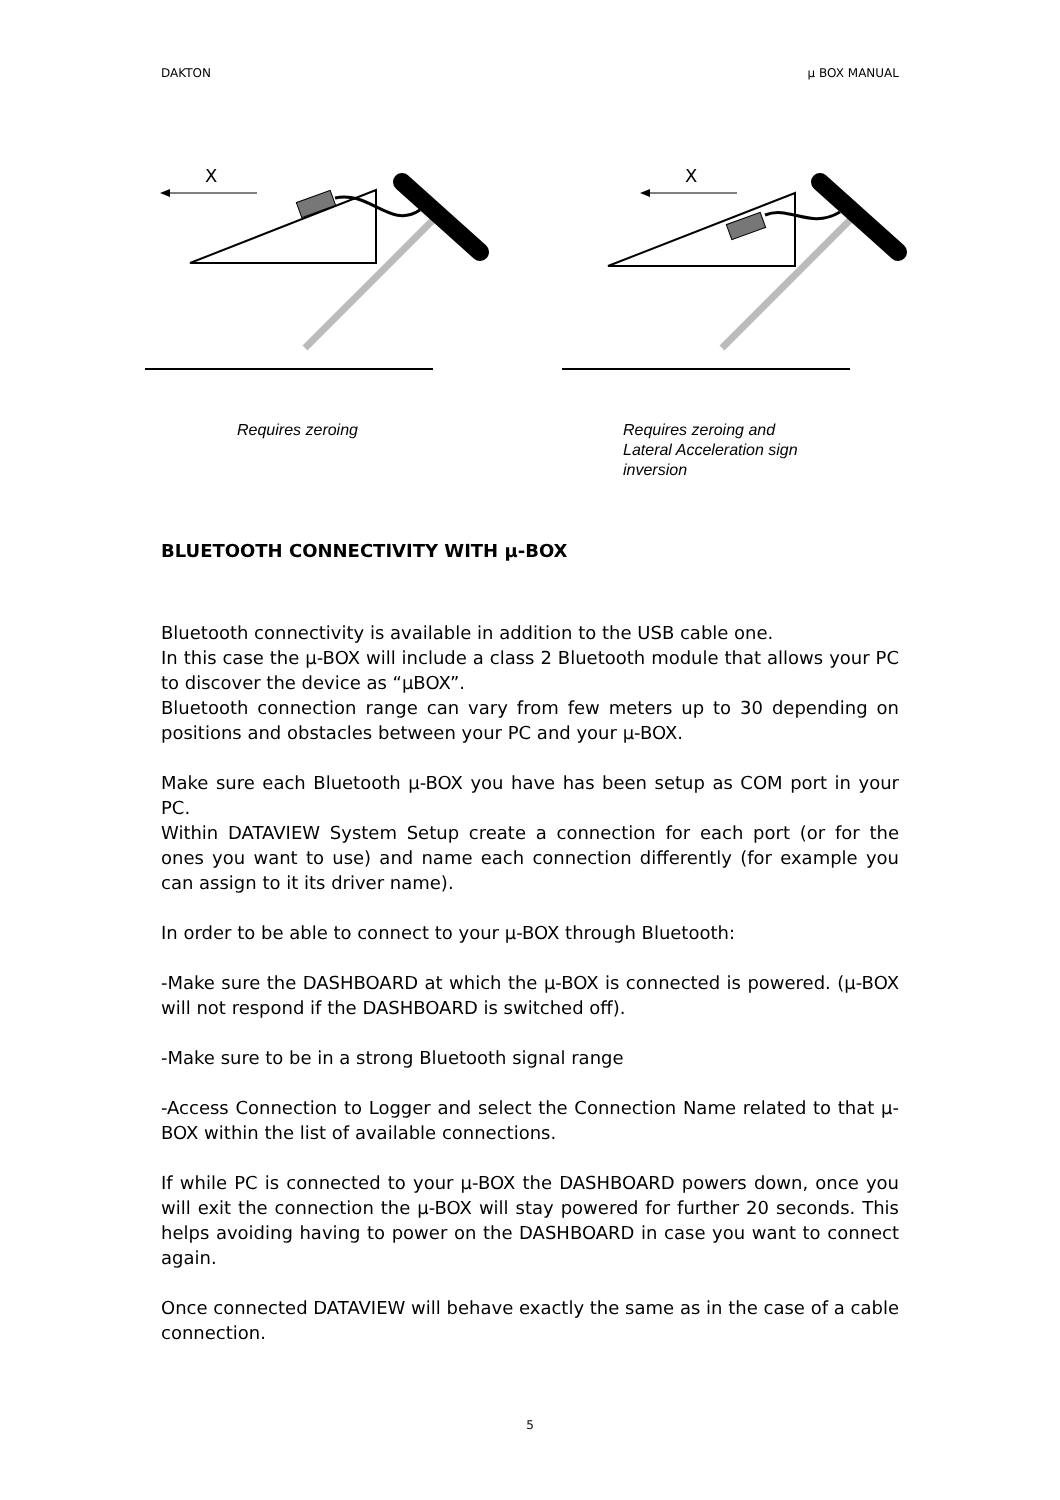DAKTON µ BOX MANUAL
X
X
Requires zeroing
Requires zeroing and
Lateral Acceleration sign
inversion
BLUETOOTH CONNECTIVITY WITH µ-BOX
Bluetooth connectivity is available in addition to the USB cable one.
In this case the µ-BOX will include a class 2 Bluetooth module that allows your PC to discover the device as “µBOX”.
Bluetooth connection range can vary from few meters up to 30 depending on positions and obstacles between your PC and your µ-BOX.
Make sure each Bluetooth µ-BOX you have has been setup as COM port in your PC.
Within DATAVIEW System Setup create a connection for each port (or for the ones you want to use) and name each connection differently (for example you can assign to it its driver name).
In order to be able to connect to your µ-BOX through Bluetooth:
-Make sure the DASHBOARD at which the µ-BOX is connected is powered. (µ-BOX will not respond if the DASHBOARD is switched off).
-Make sure to be in a strong Bluetooth signal range
-Access Connection to Logger and select the Connection Name related to that µ-BOX within the list of available connections.
If while PC is connected to your µ-BOX the DASHBOARD powers down, once you will exit the connection the µ-BOX will stay powered for further 20 seconds. This helps avoiding having to power on the DASHBOARD in case you want to connect again.
Once connected DATAVIEW will behave exactly the same as in the case of a cable connection.
5